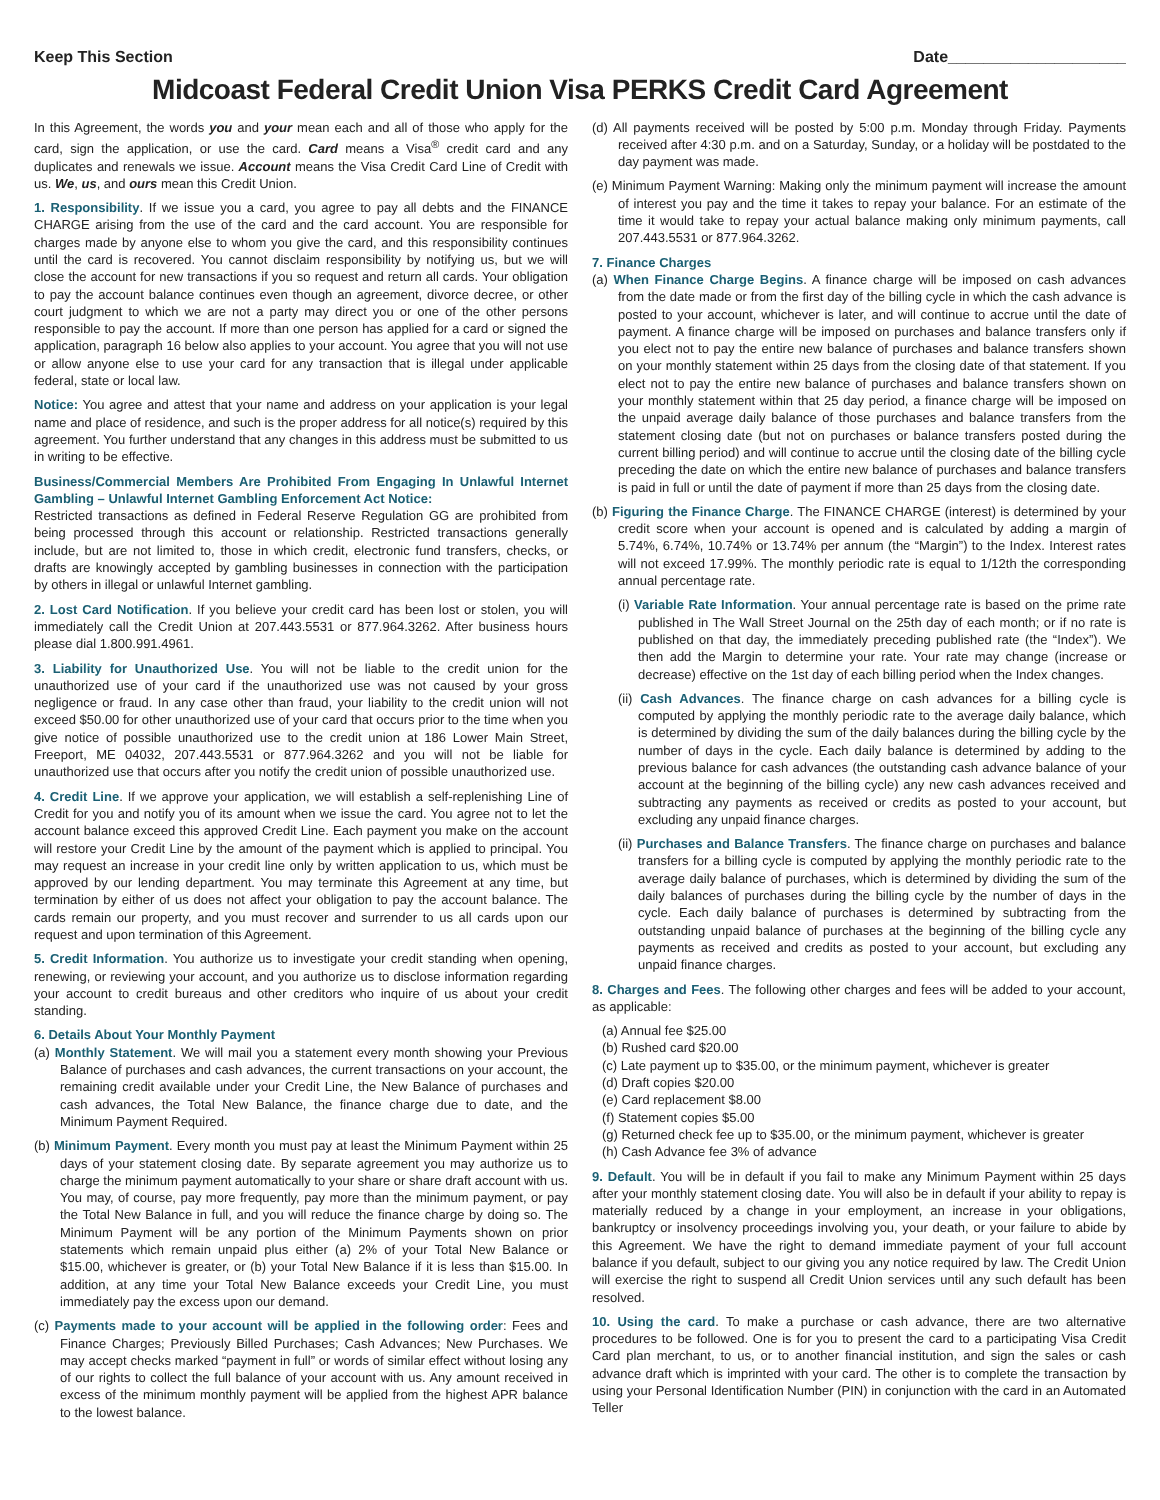Keep This Section Date____________________
Midcoast Federal Credit Union Visa PERKS Credit Card Agreement
In this Agreement, the words you and your mean each and all of those who apply for the card, sign the application, or use the card. Card means a Visa<sup>®</sup> credit card and any duplicates and renewals we issue. Account means the Visa Credit Card Line of Credit with us. We, us, and ours mean this Credit Union.
1. Responsibility. If we issue you a card, you agree to pay all debts and the FINANCE CHARGE arising from the use of the card and the card account. You are responsible for charges made by anyone else to whom you give the card, and this responsibility continues until the card is recovered. You cannot disclaim responsibility by notifying us, but we will close the account for new transactions if you so request and return all cards. Your obligation to pay the account balance continues even though an agreement, divorce decree, or other court judgment to which we are not a party may direct you or one of the other persons responsible to pay the account. If more than one person has applied for a card or signed the application, paragraph 16 below also applies to your account. You agree that you will not use or allow anyone else to use your card for any transaction that is illegal under applicable federal, state or local law.
Notice: You agree and attest that your name and address on your application is your legal name and place of residence, and such is the proper address for all notice(s) required by this agreement. You further understand that any changes in this address must be submitted to us in writing to be effective.
Business/Commercial Members Are Prohibited From Engaging In Unlawful Internet Gambling – Unlawful Internet Gambling Enforcement Act Notice:
Restricted transactions as defined in Federal Reserve Regulation GG are prohibited from being processed through this account or relationship. Restricted transactions generally include, but are not limited to, those in which credit, electronic fund transfers, checks, or drafts are knowingly accepted by gambling businesses in connection with the participation by others in illegal or unlawful Internet gambling.
2. Lost Card Notification. If you believe your credit card has been lost or stolen, you will immediately call the Credit Union at 207.443.5531 or 877.964.3262. After business hours please dial 1.800.991.4961.
3. Liability for Unauthorized Use. You will not be liable to the credit union for the unauthorized use of your card if the unauthorized use was not caused by your gross negligence or fraud. In any case other than fraud, your liability to the credit union will not exceed $50.00 for other unauthorized use of your card that occurs prior to the time when you give notice of possible unauthorized use to the credit union at 186 Lower Main Street, Freeport, ME 04032, 207.443.5531 or 877.964.3262 and you will not be liable for unauthorized use that occurs after you notify the credit union of possible unauthorized use.
4. Credit Line. If we approve your application, we will establish a self-replenishing Line of Credit for you and notify you of its amount when we issue the card. You agree not to let the account balance exceed this approved Credit Line. Each payment you make on the account will restore your Credit Line by the amount of the payment which is applied to principal. You may request an increase in your credit line only by written application to us, which must be approved by our lending department. You may terminate this Agreement at any time, but termination by either of us does not affect your obligation to pay the account balance. The cards remain our property, and you must recover and surrender to us all cards upon our request and upon termination of this Agreement.
5. Credit Information. You authorize us to investigate your credit standing when opening, renewing, or reviewing your account, and you authorize us to disclose information regarding your account to credit bureaus and other creditors who inquire of us about your credit standing.
6. Details About Your Monthly Payment
(a) Monthly Statement. We will mail you a statement every month showing your Previous Balance of purchases and cash advances, the current transactions on your account, the remaining credit available under your Credit Line, the New Balance of purchases and cash advances, the Total New Balance, the finance charge due to date, and the Minimum Payment Required.
(b) Minimum Payment. Every month you must pay at least the Minimum Payment within 25 days of your statement closing date. By separate agreement you may authorize us to charge the minimum payment automatically to your share or share draft account with us. You may, of course, pay more frequently, pay more than the minimum payment, or pay the Total New Balance in full, and you will reduce the finance charge by doing so. The Minimum Payment will be any portion of the Minimum Payments shown on prior statements which remain unpaid plus either (a) 2% of your Total New Balance or $15.00, whichever is greater, or (b) your Total New Balance if it is less than $15.00. In addition, at any time your Total New Balance exceeds your Credit Line, you must immediately pay the excess upon our demand.
(c) Payments made to your account will be applied in the following order: Fees and Finance Charges; Previously Billed Purchases; Cash Advances; New Purchases. We may accept checks marked “payment in full” or words of similar effect without losing any of our rights to collect the full balance of your account with us. Any amount received in excess of the minimum monthly payment will be applied from the highest APR balance to the lowest balance.
(d) All payments received will be posted by 5:00 p.m. Monday through Friday. Payments received after 4:30 p.m. and on a Saturday, Sunday, or a holiday will be postdated to the day payment was made.
(e) Minimum Payment Warning: Making only the minimum payment will increase the amount of interest you pay and the time it takes to repay your balance. For an estimate of the time it would take to repay your actual balance making only minimum payments, call 207.443.5531 or 877.964.3262.
7. Finance Charges
(a) When Finance Charge Begins. A finance charge will be imposed on cash advances from the date made or from the first day of the billing cycle in which the cash advance is posted to your account, whichever is later, and will continue to accrue until the date of payment. A finance charge will be imposed on purchases and balance transfers only if you elect not to pay the entire new balance of purchases and balance transfers shown on your monthly statement within 25 days from the closing date of that statement. If you elect not to pay the entire new balance of purchases and balance transfers shown on your monthly statement within that 25 day period, a finance charge will be imposed on the unpaid average daily balance of those purchases and balance transfers from the statement closing date (but not on purchases or balance transfers posted during the current billing period) and will continue to accrue until the closing date of the billing cycle preceding the date on which the entire new balance of purchases and balance transfers is paid in full or until the date of payment if more than 25 days from the closing date.
(b) Figuring the Finance Charge. The FINANCE CHARGE (interest) is determined by your credit score when your account is opened and is calculated by adding a margin of 5.74%, 6.74%, 10.74% or 13.74% per annum (the “Margin”) to the Index. Interest rates will not exceed 17.99%. The monthly periodic rate is equal to 1/12th the corresponding annual percentage rate.
(i) Variable Rate Information. Your annual percentage rate is based on the prime rate published in The Wall Street Journal on the 25th day of each month; or if no rate is published on that day, the immediately preceding published rate (the “Index”). We then add the Margin to determine your rate. Your rate may change (increase or decrease) effective on the 1st day of each billing period when the Index changes.
(ii) Cash Advances. The finance charge on cash advances for a billing cycle is computed by applying the monthly periodic rate to the average daily balance, which is determined by dividing the sum of the daily balances during the billing cycle by the number of days in the cycle. Each daily balance is determined by adding to the previous balance for cash advances (the outstanding cash advance balance of your account at the beginning of the billing cycle) any new cash advances received and subtracting any payments as received or credits as posted to your account, but excluding any unpaid finance charges.
(ii) Purchases and Balance Transfers. The finance charge on purchases and balance transfers for a billing cycle is computed by applying the monthly periodic rate to the average daily balance of purchases, which is determined by dividing the sum of the daily balances of purchases during the billing cycle by the number of days in the cycle. Each daily balance of purchases is determined by subtracting from the outstanding unpaid balance of purchases at the beginning of the billing cycle any payments as received and credits as posted to your account, but excluding any unpaid finance charges.
8. Charges and Fees. The following other charges and fees will be added to your account, as applicable:
(a) Annual fee $25.00
(b) Rushed card $20.00
(c) Late payment up to $35.00, or the minimum payment, whichever is greater
(d) Draft copies $20.00
(e) Card replacement $8.00
(f) Statement copies $5.00
(g) Returned check fee up to $35.00, or the minimum payment, whichever is greater
(h) Cash Advance fee 3% of advance
9. Default. You will be in default if you fail to make any Minimum Payment within 25 days after your monthly statement closing date. You will also be in default if your ability to repay is materially reduced by a change in your employment, an increase in your obligations, bankruptcy or insolvency proceedings involving you, your death, or your failure to abide by this Agreement. We have the right to demand immediate payment of your full account balance if you default, subject to our giving you any notice required by law. The Credit Union will exercise the right to suspend all Credit Union services until any such default has been resolved.
10. Using the card. To make a purchase or cash advance, there are two alternative procedures to be followed. One is for you to present the card to a participating Visa Credit Card plan merchant, to us, or to another financial institution, and sign the sales or cash advance draft which is imprinted with your card. The other is to complete the transaction by using your Personal Identification Number (PIN) in conjunction with the card in an Automated Teller